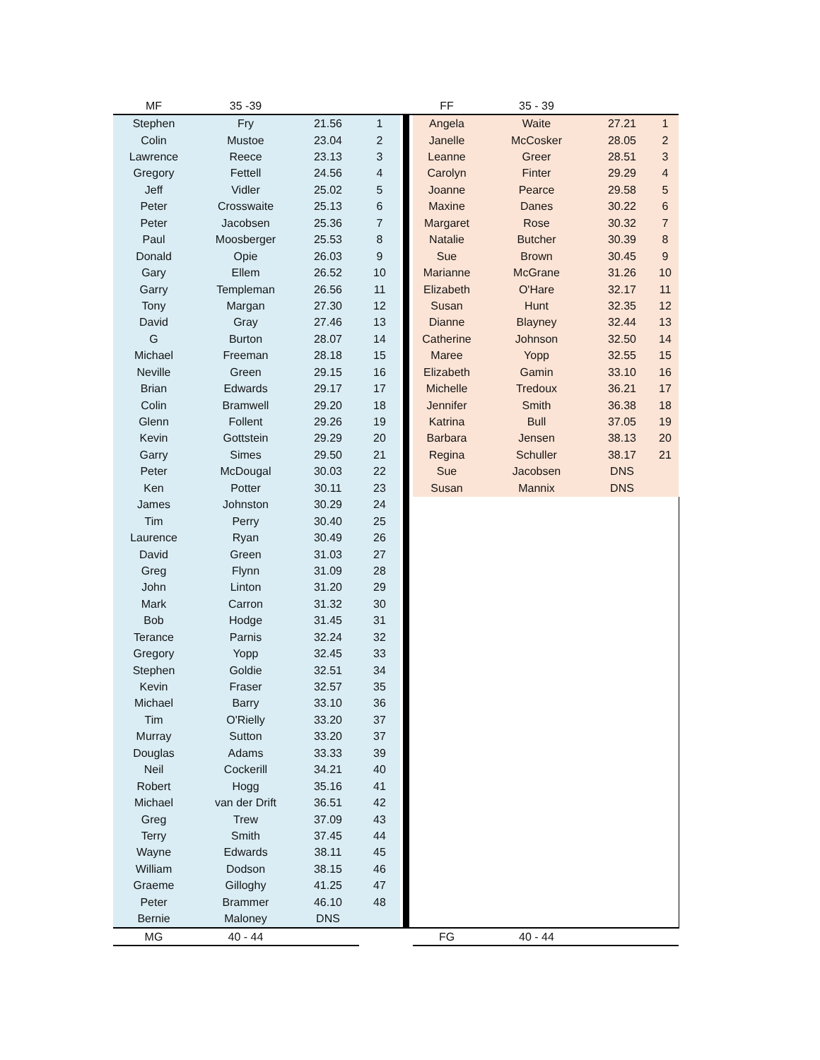| MF | 35 -39 | | | | | | FF | 35 - 39 | | |
| Stephen | Fry | 21.56 | 1 | | | | Angela | Waite | 27.21 | 1 |
| Colin | Mustoe | 23.04 | 2 | | | | Janelle | McCosker | 28.05 | 2 |
| Lawrence | Reece | 23.13 | 3 | | | | Leanne | Greer | 28.51 | 3 |
| Gregory | Fettell | 24.56 | 4 | | | | Carolyn | Finter | 29.29 | 4 |
| Jeff | Vidler | 25.02 | 5 | | | | Joanne | Pearce | 29.58 | 5 |
| Peter | Crosswaite | 25.13 | 6 | | | | Maxine | Danes | 30.22 | 6 |
| Peter | Jacobsen | 25.36 | 7 | | | | Margaret | Rose | 30.32 | 7 |
| Paul | Moosberger | 25.53 | 8 | | | | Natalie | Butcher | 30.39 | 8 |
| Donald | Opie | 26.03 | 9 | | | | Sue | Brown | 30.45 | 9 |
| Gary | Ellem | 26.52 | 10 | | | | Marianne | McGrane | 31.26 | 10 |
| Garry | Templeman | 26.56 | 11 | | | | Elizabeth | O'Hare | 32.17 | 11 |
| Tony | Margan | 27.30 | 12 | | | | Susan | Hunt | 32.35 | 12 |
| David | Gray | 27.46 | 13 | | | | Dianne | Blayney | 32.44 | 13 |
| G | Burton | 28.07 | 14 | | | | Catherine | Johnson | 32.50 | 14 |
| Michael | Freeman | 28.18 | 15 | | | | Maree | Yopp | 32.55 | 15 |
| Neville | Green | 29.15 | 16 | | | | Elizabeth | Gamin | 33.10 | 16 |
| Brian | Edwards | 29.17 | 17 | | | | Michelle | Tredoux | 36.21 | 17 |
| Colin | Bramwell | 29.20 | 18 | | | | Jennifer | Smith | 36.38 | 18 |
| Glenn | Follent | 29.26 | 19 | | | | Katrina | Bull | 37.05 | 19 |
| Kevin | Gottstein | 29.29 | 20 | | | | Barbara | Jensen | 38.13 | 20 |
| Garry | Simes | 29.50 | 21 | | | | Regina | Schuller | 38.17 | 21 |
| Peter | McDougal | 30.03 | 22 | | | | Sue | Jacobsen | DNS | |
| Ken | Potter | 30.11 | 23 | | | | Susan | Mannix | DNS | |
| James | Johnston | 30.29 | 24 | | | | | | | |
| Tim | Perry | 30.40 | 25 | | | | | | | |
| Laurence | Ryan | 30.49 | 26 | | | | | | | |
| David | Green | 31.03 | 27 | | | | | | | |
| Greg | Flynn | 31.09 | 28 | | | | | | | |
| John | Linton | 31.20 | 29 | | | | | | | |
| Mark | Carron | 31.32 | 30 | | | | | | | |
| Bob | Hodge | 31.45 | 31 | | | | | | | |
| Terance | Parnis | 32.24 | 32 | | | | | | | |
| Gregory | Yopp | 32.45 | 33 | | | | | | | |
| Stephen | Goldie | 32.51 | 34 | | | | | | | |
| Kevin | Fraser | 32.57 | 35 | | | | | | | |
| Michael | Barry | 33.10 | 36 | | | | | | | |
| Tim | O'Rielly | 33.20 | 37 | | | | | | | |
| Murray | Sutton | 33.20 | 37 | | | | | | | |
| Douglas | Adams | 33.33 | 39 | | | | | | | |
| Neil | Cockerill | 34.21 | 40 | | | | | | | |
| Robert | Hogg | 35.16 | 41 | | | | | | | |
| Michael | van der Drift | 36.51 | 42 | | | | | | | |
| Greg | Trew | 37.09 | 43 | | | | | | | |
| Terry | Smith | 37.45 | 44 | | | | | | | |
| Wayne | Edwards | 38.11 | 45 | | | | | | | |
| William | Dodson | 38.15 | 46 | | | | | | | |
| Graeme | Gilloghy | 41.25 | 47 | | | | | | | |
| Peter | Brammer | 46.10 | 48 | | | | | | | |
| Bernie | Maloney | DNS | | | | | | | | |
| MG | 40 - 44 | | | | | | FG | 40 - 44 | | |